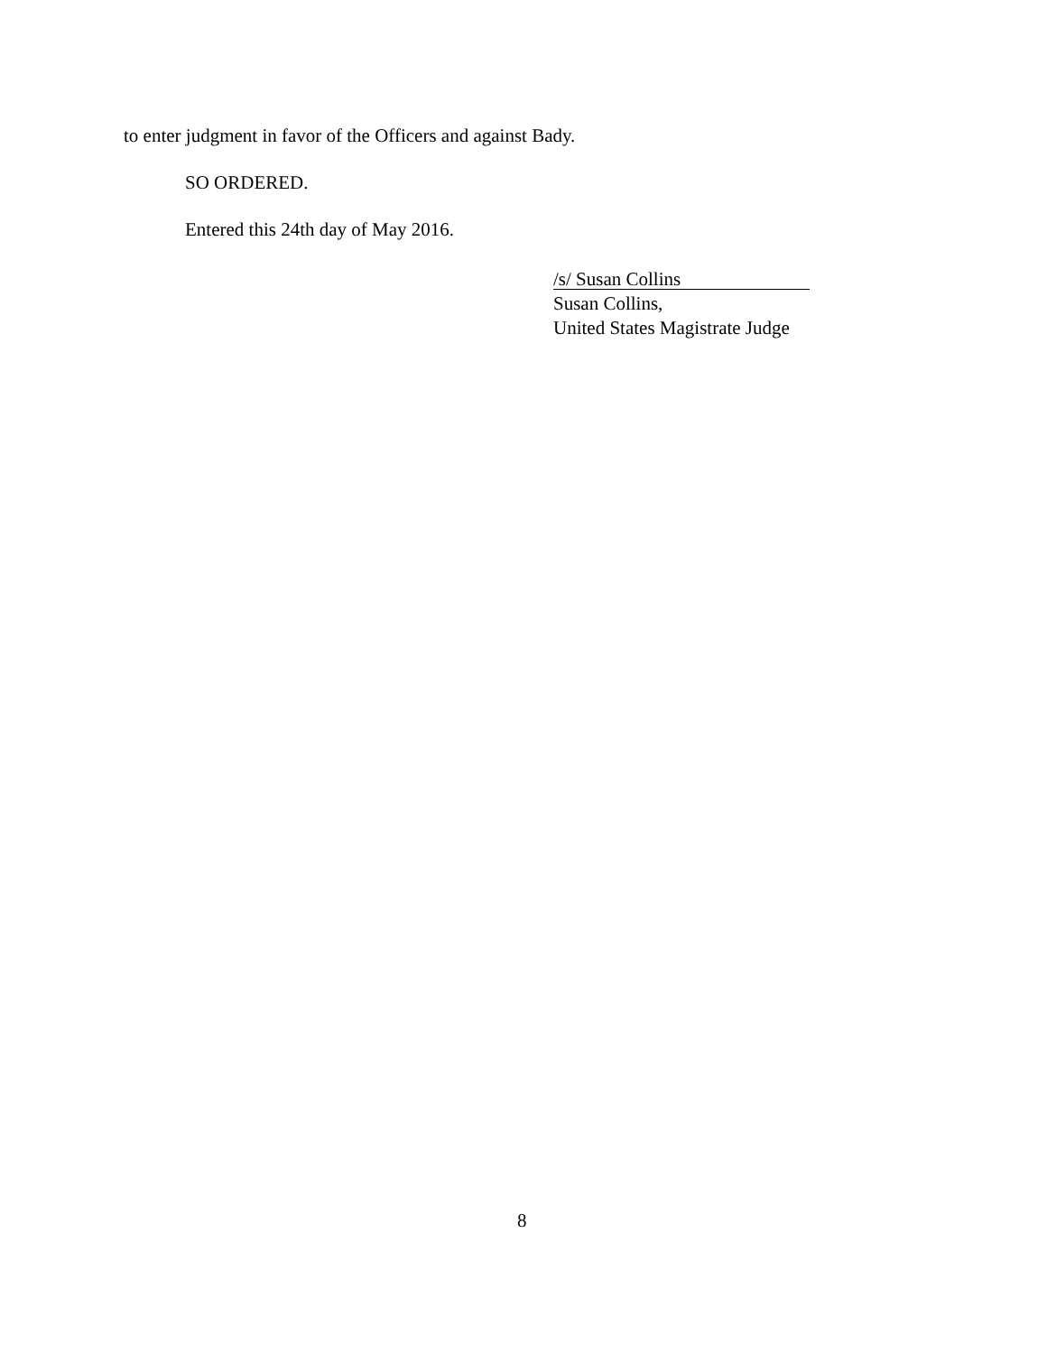to enter judgment in favor of the Officers and against Bady.
SO ORDERED.
Entered this 24th day of May 2016.
/s/ Susan Collins
Susan Collins,
United States Magistrate Judge
8